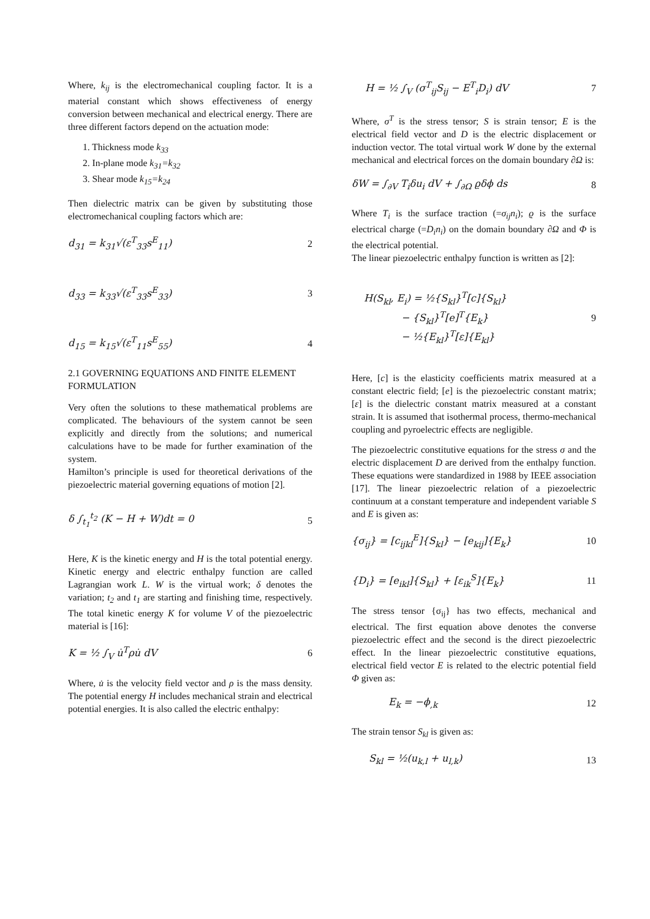Where, k<sub>ij</sub> is the electromechanical coupling factor. It is a material constant which shows effectiveness of energy conversion between mechanical and electrical energy. There are three different factors depend on the actuation mode:
1. Thickness mode k<sub>33</sub>
2. In-plane mode k<sub>31</sub>=k<sub>32</sub>
3. Shear mode k<sub>15</sub>=k<sub>24</sub>
Then dielectric matrix can be given by substituting those electromechanical coupling factors which are:
d<sub>31</sub> = k<sub>31</sub>√(ε<sup>T</sup><sub>33</sub>s<sup>E</sup><sub>11</sub>) 2
d<sub>33</sub> = k<sub>33</sub>√(ε<sup>T</sup><sub>33</sub>s<sup>E</sup><sub>33</sub>) 3
d<sub>15</sub> = k<sub>15</sub>√(ε<sup>T</sup><sub>11</sub>s<sup>E</sup><sub>55</sub>) 4
2.1 GOVERNING EQUATIONS AND FINITE ELEMENT FORMULATION
Very often the solutions to these mathematical problems are complicated. The behaviours of the system cannot be seen explicitly and directly from the solutions; and numerical calculations have to be made for further examination of the system.
Hamilton’s principle is used for theoretical derivations of the piezoelectric material governing equations of motion [2].
δ ∫<sub>t<sub>1</sub></sub><sup>t<sub>2</sub></sup> (K − H + W)dt = 0 5
Here, K is the kinetic energy and H is the total potential energy. Kinetic energy and electric enthalpy function are called Lagrangian work L. W is the virtual work; δ denotes the variation; t<sub>2</sub> and t<sub>1</sub> are starting and finishing time, respectively. The total kinetic energy K for volume V of the piezoelectric material is [16]:
K = ½ ∫<sub>V</sub> u̇<sup>T</sup>ρu̇ dV 6
Where, u̇ is the velocity field vector and ρ is the mass density. The potential energy H includes mechanical strain and electrical potential energies. It is also called the electric enthalpy:
H = ½ ∫<sub>V</sub> (σ<sup>T</sup><sub>ij</sub>S<sub>ij</sub> − E<sup>T</sup><sub>i</sub>D<sub>i</sub>) dV 7
Where, σ<sup>T</sup> is the stress tensor; S is strain tensor; E is the electrical field vector and D is the electric displacement or induction vector. The total virtual work W done by the external mechanical and electrical forces on the domain boundary ∂Ω is:
δW = ∫<sub>∂V</sub> T<sub>i</sub>δu<sub>i</sub> dV + ∫<sub>∂Ω</sub> ϱδϕ ds 8
Where T<sub>i</sub> is the surface traction (=σ<sub>ij</sub>n<sub>i</sub>); ϱ is the surface electrical charge (=D<sub>i</sub>n<sub>i</sub>) on the domain boundary ∂Ω and Φ is the electrical potential.
The linear piezoelectric enthalpy function is written as [2]:
H(S<sub>kl</sub>, E<sub>i</sub>) = ½{S<sub>kl</sub>}<sup>T</sup>[c]{S<sub>kl</sub>}
− {S<sub>kl</sub>}<sup>T</sup>[e]<sup>T</sup>{E<sub>k</sub>}
− ½{E<sub>kl</sub>}<sup>T</sup>[ε]{E<sub>kl</sub>} 9
Here, [c] is the elasticity coefficients matrix measured at a constant electric field; [e] is the piezoelectric constant matrix; [ε] is the dielectric constant matrix measured at a constant strain. It is assumed that isothermal process, thermo-mechanical coupling and pyroelectric effects are negligible.
The piezoelectric constitutive equations for the stress σ and the electric displacement D are derived from the enthalpy function. These equations were standardized in 1988 by IEEE association [17]. The linear piezoelectric relation of a piezoelectric continuum at a constant temperature and independent variable S and E is given as:
{σ<sub>ij</sub>} = [c<sub>ijkl</sub><sup>E</sup>]{S<sub>kl</sub>} − [e<sub>kij</sub>]{E<sub>k</sub>} 10
{D<sub>i</sub>} = [e<sub>ikl</sub>]{S<sub>kl</sub>} + [ε<sub>ik</sub><sup>S</sup>]{E<sub>k</sub>} 11
The stress tensor {σ<sub>ij</sub>} has two effects, mechanical and electrical. The first equation above denotes the converse piezoelectric effect and the second is the direct piezoelectric effect. In the linear piezoelectric constitutive equations, electrical field vector E is related to the electric potential field Φ given as:
E<sub>k</sub> = −ϕ<sub>,k</sub> 12
The strain tensor S<sub>kl</sub> is given as:
S<sub>kl</sub> = ½(u<sub>k,l</sub> + u<sub>l,k</sub>) 13